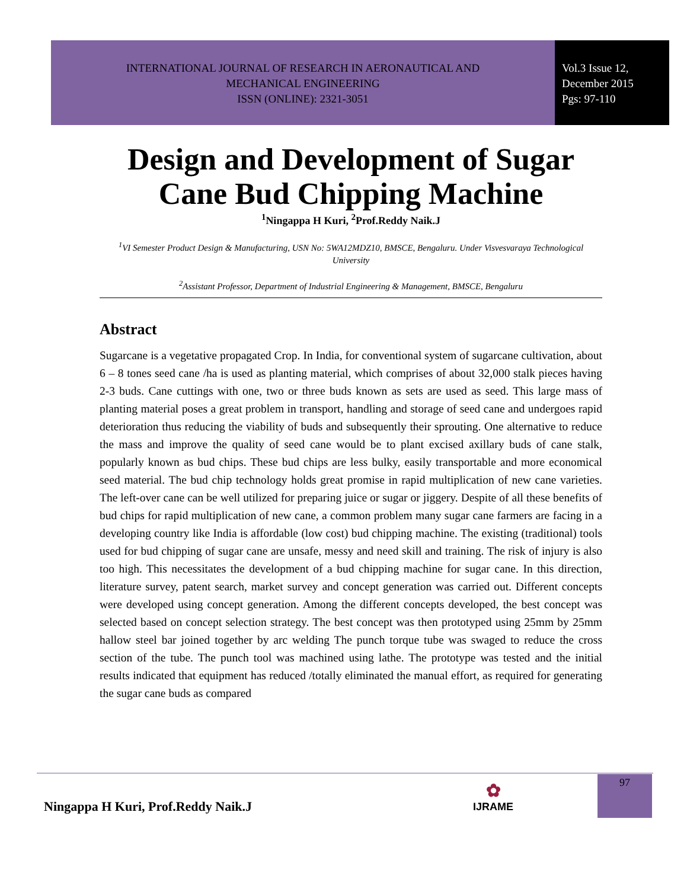INTERNATIONAL JOURNAL OF RESEARCH IN AERONAUTICAL AND
MECHANICAL ENGINEERING
ISSN (ONLINE): 2321-3051
Vol.3 Issue 12,
December 2015
Pgs: 97-110
Design and Development of Sugar Cane Bud Chipping Machine
<sup>1</sup> Ningappa H Kuri, <sup>2</sup>Prof.Reddy Naik.J
<sup>1</sup> VI Semester Product Design & Manufacturing, USN No: 5WA12MDZ10, BMSCE, Bengaluru. Under Visvesvaraya Technological University
<sup>2</sup> Assistant Professor, Department of Industrial Engineering & Management, BMSCE, Bengaluru
Abstract
Sugarcane is a vegetative propagated Crop. In India, for conventional system of sugarcane cultivation, about 6 – 8 tones seed cane /ha is used as planting material, which comprises of about 32,000 stalk pieces having 2-3 buds. Cane cuttings with one, two or three buds known as sets are used as seed. This large mass of planting material poses a great problem in transport, handling and storage of seed cane and undergoes rapid deterioration thus reducing the viability of buds and subsequently their sprouting. One alternative to reduce the mass and improve the quality of seed cane would be to plant excised axillary buds of cane stalk, popularly known as bud chips. These bud chips are less bulky, easily transportable and more economical seed material. The bud chip technology holds great promise in rapid multiplication of new cane varieties. The left-over cane can be well utilized for preparing juice or sugar or jiggery. Despite of all these benefits of bud chips for rapid multiplication of new cane, a common problem many sugar cane farmers are facing in a developing country like India is affordable (low cost) bud chipping machine. The existing (traditional) tools used for bud chipping of sugar cane are unsafe, messy and need skill and training. The risk of injury is also too high. This necessitates the development of a bud chipping machine for sugar cane. In this direction, literature survey, patent search, market survey and concept generation was carried out. Different concepts were developed using concept generation. Among the different concepts developed, the best concept was selected based on concept selection strategy. The best concept was then prototyped using 25mm by 25mm hallow steel bar joined together by arc welding The punch torque tube was swaged to reduce the cross section of the tube. The punch tool was machined using lathe. The prototype was tested and the initial results indicated that equipment has reduced /totally eliminated the manual effort, as required for generating the sugar cane buds as compared
Ningappa H Kuri, Prof.Reddy Naik.J
✿
IJRAME
97